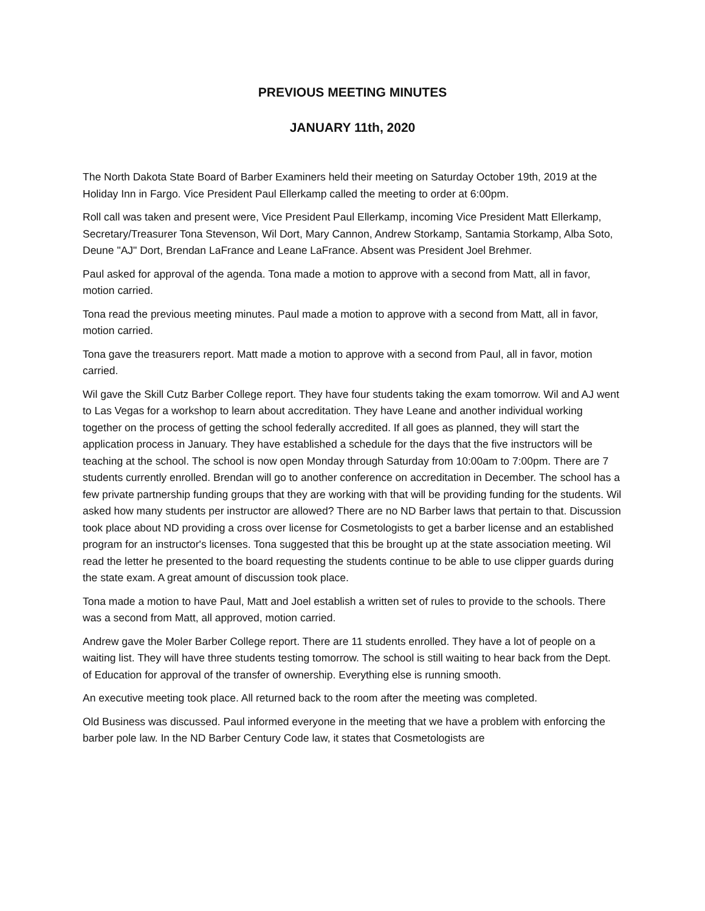PREVIOUS MEETING MINUTES
JANUARY 11th, 2020
The North Dakota State Board of Barber Examiners held their meeting on Saturday October 19th, 2019 at the Holiday Inn in Fargo. Vice President Paul Ellerkamp called the meeting to order at 6:00pm.
Roll call was taken and present were, Vice President Paul Ellerkamp, incoming Vice President Matt Ellerkamp, Secretary/Treasurer Tona Stevenson, Wil Dort, Mary Cannon, Andrew Storkamp, Santamia Storkamp, Alba Soto, Deune "AJ" Dort, Brendan LaFrance and Leane LaFrance. Absent was President Joel Brehmer.
Paul asked for approval of the agenda. Tona made a motion to approve with a second from Matt, all in favor, motion carried.
Tona read the previous meeting minutes. Paul made a motion to approve with a second from Matt, all in favor, motion carried.
Tona gave the treasurers report. Matt made a motion to approve with a second from Paul, all in favor, motion carried.
Wil gave the Skill Cutz Barber College report. They have four students taking the exam tomorrow. Wil and AJ went to Las Vegas for a workshop to learn about accreditation. They have Leane and another individual working together on the process of getting the school federally accredited. If all goes as planned, they will start the application process in January. They have established a schedule for the days that the five instructors will be teaching at the school. The school is now open Monday through Saturday from 10:00am to 7:00pm. There are 7 students currently enrolled. Brendan will go to another conference on accreditation in December. The school has a few private partnership funding groups that they are working with that will be providing funding for the students. Wil asked how many students per instructor are allowed? There are no ND Barber laws that pertain to that. Discussion took place about ND providing a cross over license for Cosmetologists to get a barber license and an established program for an instructor's licenses. Tona suggested that this be brought up at the state association meeting. Wil read the letter he presented to the board requesting the students continue to be able to use clipper guards during the state exam. A great amount of discussion took place.
Tona made a motion to have Paul, Matt and Joel establish a written set of rules to provide to the schools. There was a second from Matt, all approved, motion carried.
Andrew gave the Moler Barber College report. There are 11 students enrolled. They have a lot of people on a waiting list. They will have three students testing tomorrow. The school is still waiting to hear back from the Dept. of Education for approval of the transfer of ownership. Everything else is running smooth.
An executive meeting took place. All returned back to the room after the meeting was completed.
Old Business was discussed. Paul informed everyone in the meeting that we have a problem with enforcing the barber pole law. In the ND Barber Century Code law, it states that Cosmetologists are